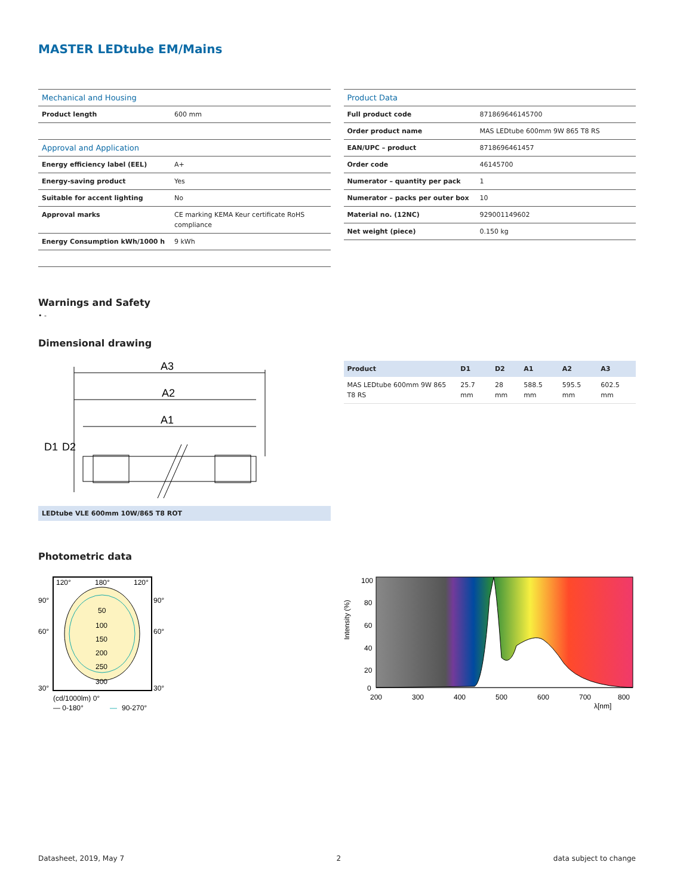MASTER LEDtube EM/Mains
| Mechanical and Housing | |
| Product length | 600 mm |
| Approval and Application | |
| Energy efficiency label (EEL) | A+ |
| Energy-saving product | Yes |
| Suitable for accent lighting | No |
| Approval marks | CE marking KEMA Keur certificate RoHS compliance |
| Energy Consumption kWh/1000 h | 9 kWh |
| Product Data | |
| Full product code | 871869646145700 |
| Order product name | MAS LEDtube 600mm 9W 865 T8 RS |
| EAN/UPC – product | 8718696461457 |
| Order code | 46145700 |
| Numerator – quantity per pack | 1 |
| Numerator – packs per outer box | 10 |
| Material no. (12NC) | 929001149602 |
| Net weight (piece) | 0.150 kg |
Warnings and Safety
• -
Dimensional drawing
A3
A2
A1
D1
D2
LEDtube VLE 600mm 10W/865 T8 ROT
| Product | D1 | D2 | A1 | A2 | A3 |
| --- | --- | --- | --- | --- | --- |
| MAS LEDtube 600mm 9W 865 T8 RS | 25.7 mm | 28 mm | 588.5 mm | 595.5 mm | 602.5 mm |
Photometric data
120°
180°
120°
90°
90°
60°
60°
30°
30°
50
100
150
200
250
300
(cd/1000lm) 0°
— 0-180°
—
90-270°
100
80
60
40
20
0
200
300
400
500
600
700
800
λ[nm]
Intensity (%)
Datasheet, 2019, May 7 2 data subject to change